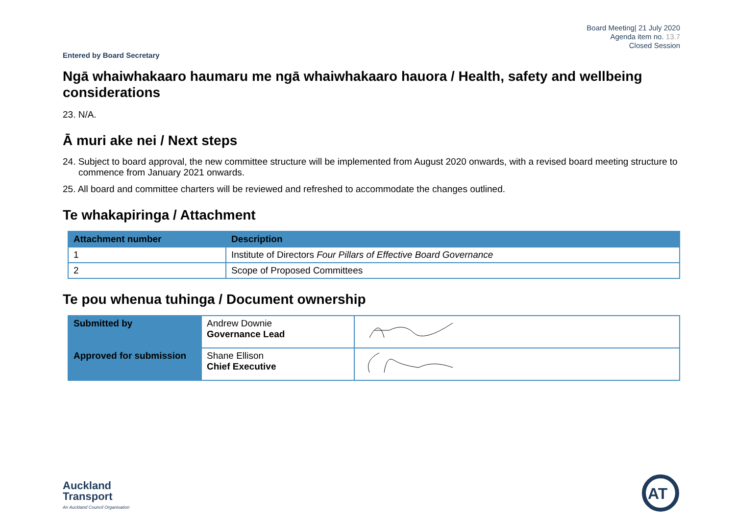Board Meeting| 21 July 2020
Agenda item no. 13.7
Closed Session
Entered by Board Secretary
Ngā whaiwhakaaro haumaru me ngā whaiwhakaaro hauora / Health, safety and wellbeing considerations
23. N/A.
Ā muri ake nei / Next steps
24. Subject to board approval, the new committee structure will be implemented from August 2020 onwards, with a revised board meeting structure to commence from January 2021 onwards.
25. All board and committee charters will be reviewed and refreshed to accommodate the changes outlined.
Te whakapiringa / Attachment
| Attachment number | Description |
| --- | --- |
| 1 | Institute of Directors Four Pillars of Effective Board Governance |
| 2 | Scope of Proposed Committees |
Te pou whenua tuhinga / Document ownership
| Submitted by | Andrew Downie Governance Lead | |
| Approved for submission | Shane Ellison Chief Executive | |
Auckland
Transport
An Auckland Council Organisation
AT